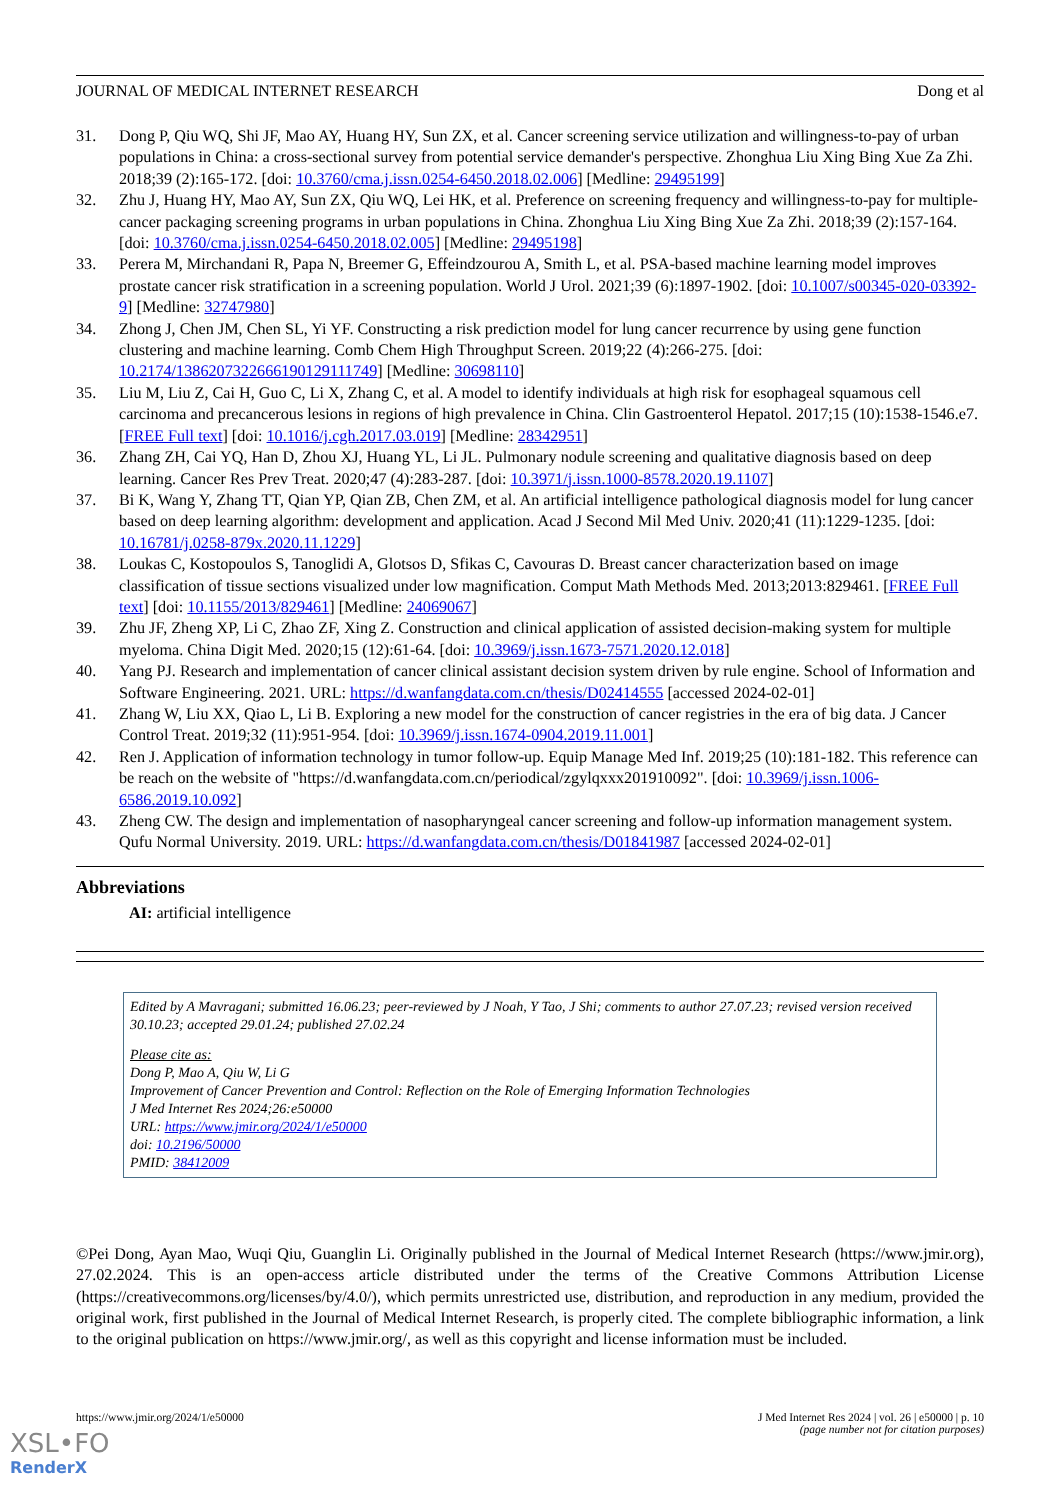JOURNAL OF MEDICAL INTERNET RESEARCH Dong et al
31. Dong P, Qiu WQ, Shi JF, Mao AY, Huang HY, Sun ZX, et al. Cancer screening service utilization and willingness-to-pay of urban populations in China: a cross-sectional survey from potential service demander's perspective. Zhonghua Liu Xing Bing Xue Za Zhi. 2018;39 (2):165-172. [doi: 10.3760/cma.j.issn.0254-6450.2018.02.006] [Medline: 29495199]
32. Zhu J, Huang HY, Mao AY, Sun ZX, Qiu WQ, Lei HK, et al. Preference on screening frequency and willingness-to-pay for multiple-cancer packaging screening programs in urban populations in China. Zhonghua Liu Xing Bing Xue Za Zhi. 2018;39 (2):157-164. [doi: 10.3760/cma.j.issn.0254-6450.2018.02.005] [Medline: 29495198]
33. Perera M, Mirchandani R, Papa N, Breemer G, Effeindzourou A, Smith L, et al. PSA-based machine learning model improves prostate cancer risk stratification in a screening population. World J Urol. 2021;39 (6):1897-1902. [doi: 10.1007/s00345-020-03392-9] [Medline: 32747980]
34. Zhong J, Chen JM, Chen SL, Yi YF. Constructing a risk prediction model for lung cancer recurrence by using gene function clustering and machine learning. Comb Chem High Throughput Screen. 2019;22 (4):266-275. [doi: 10.2174/1386207322666190129111749] [Medline: 30698110]
35. Liu M, Liu Z, Cai H, Guo C, Li X, Zhang C, et al. A model to identify individuals at high risk for esophageal squamous cell carcinoma and precancerous lesions in regions of high prevalence in China. Clin Gastroenterol Hepatol. 2017;15 (10):1538-1546.e7. [FREE Full text] [doi: 10.1016/j.cgh.2017.03.019] [Medline: 28342951]
36. Zhang ZH, Cai YQ, Han D, Zhou XJ, Huang YL, Li JL. Pulmonary nodule screening and qualitative diagnosis based on deep learning. Cancer Res Prev Treat. 2020;47 (4):283-287. [doi: 10.3971/j.issn.1000-8578.2020.19.1107]
37. Bi K, Wang Y, Zhang TT, Qian YP, Qian ZB, Chen ZM, et al. An artificial intelligence pathological diagnosis model for lung cancer based on deep learning algorithm: development and application. Acad J Second Mil Med Univ. 2020;41 (11):1229-1235. [doi: 10.16781/j.0258-879x.2020.11.1229]
38. Loukas C, Kostopoulos S, Tanoglidi A, Glotsos D, Sfikas C, Cavouras D. Breast cancer characterization based on image classification of tissue sections visualized under low magnification. Comput Math Methods Med. 2013;2013:829461. [FREE Full text] [doi: 10.1155/2013/829461] [Medline: 24069067]
39. Zhu JF, Zheng XP, Li C, Zhao ZF, Xing Z. Construction and clinical application of assisted decision-making system for multiple myeloma. China Digit Med. 2020;15 (12):61-64. [doi: 10.3969/j.issn.1673-7571.2020.12.018]
40. Yang PJ. Research and implementation of cancer clinical assistant decision system driven by rule engine. School of Information and Software Engineering. 2021. URL: https://d.wanfangdata.com.cn/thesis/D02414555 [accessed 2024-02-01]
41. Zhang W, Liu XX, Qiao L, Li B. Exploring a new model for the construction of cancer registries in the era of big data. J Cancer Control Treat. 2019;32 (11):951-954. [doi: 10.3969/j.issn.1674-0904.2019.11.001]
42. Ren J. Application of information technology in tumor follow-up. Equip Manage Med Inf. 2019;25 (10):181-182. This reference can be reach on the website of "https://d.wanfangdata.com.cn/periodical/zgylqxxx201910092". [doi: 10.3969/j.issn.1006-6586.2019.10.092]
43. Zheng CW. The design and implementation of nasopharyngeal cancer screening and follow-up information management system. Qufu Normal University. 2019. URL: https://d.wanfangdata.com.cn/thesis/D01841987 [accessed 2024-02-01]
Abbreviations
AI: artificial intelligence
Edited by A Mavragani; submitted 16.06.23; peer-reviewed by J Noah, Y Tao, J Shi; comments to author 27.07.23; revised version received 30.10.23; accepted 29.01.24; published 27.02.24
Please cite as:
Dong P, Mao A, Qiu W, Li G
Improvement of Cancer Prevention and Control: Reflection on the Role of Emerging Information Technologies
J Med Internet Res 2024;26:e50000
URL: https://www.jmir.org/2024/1/e50000
doi: 10.2196/50000
PMID: 38412009
©Pei Dong, Ayan Mao, Wuqi Qiu, Guanglin Li. Originally published in the Journal of Medical Internet Research (https://www.jmir.org), 27.02.2024. This is an open-access article distributed under the terms of the Creative Commons Attribution License (https://creativecommons.org/licenses/by/4.0/), which permits unrestricted use, distribution, and reproduction in any medium, provided the original work, first published in the Journal of Medical Internet Research, is properly cited. The complete bibliographic information, a link to the original publication on https://www.jmir.org/, as well as this copyright and license information must be included.
https://www.jmir.org/2024/1/e50000 J Med Internet Res 2024 | vol. 26 | e50000 | p. 10
(page number not for citation purposes)
XSL•FO
RenderX